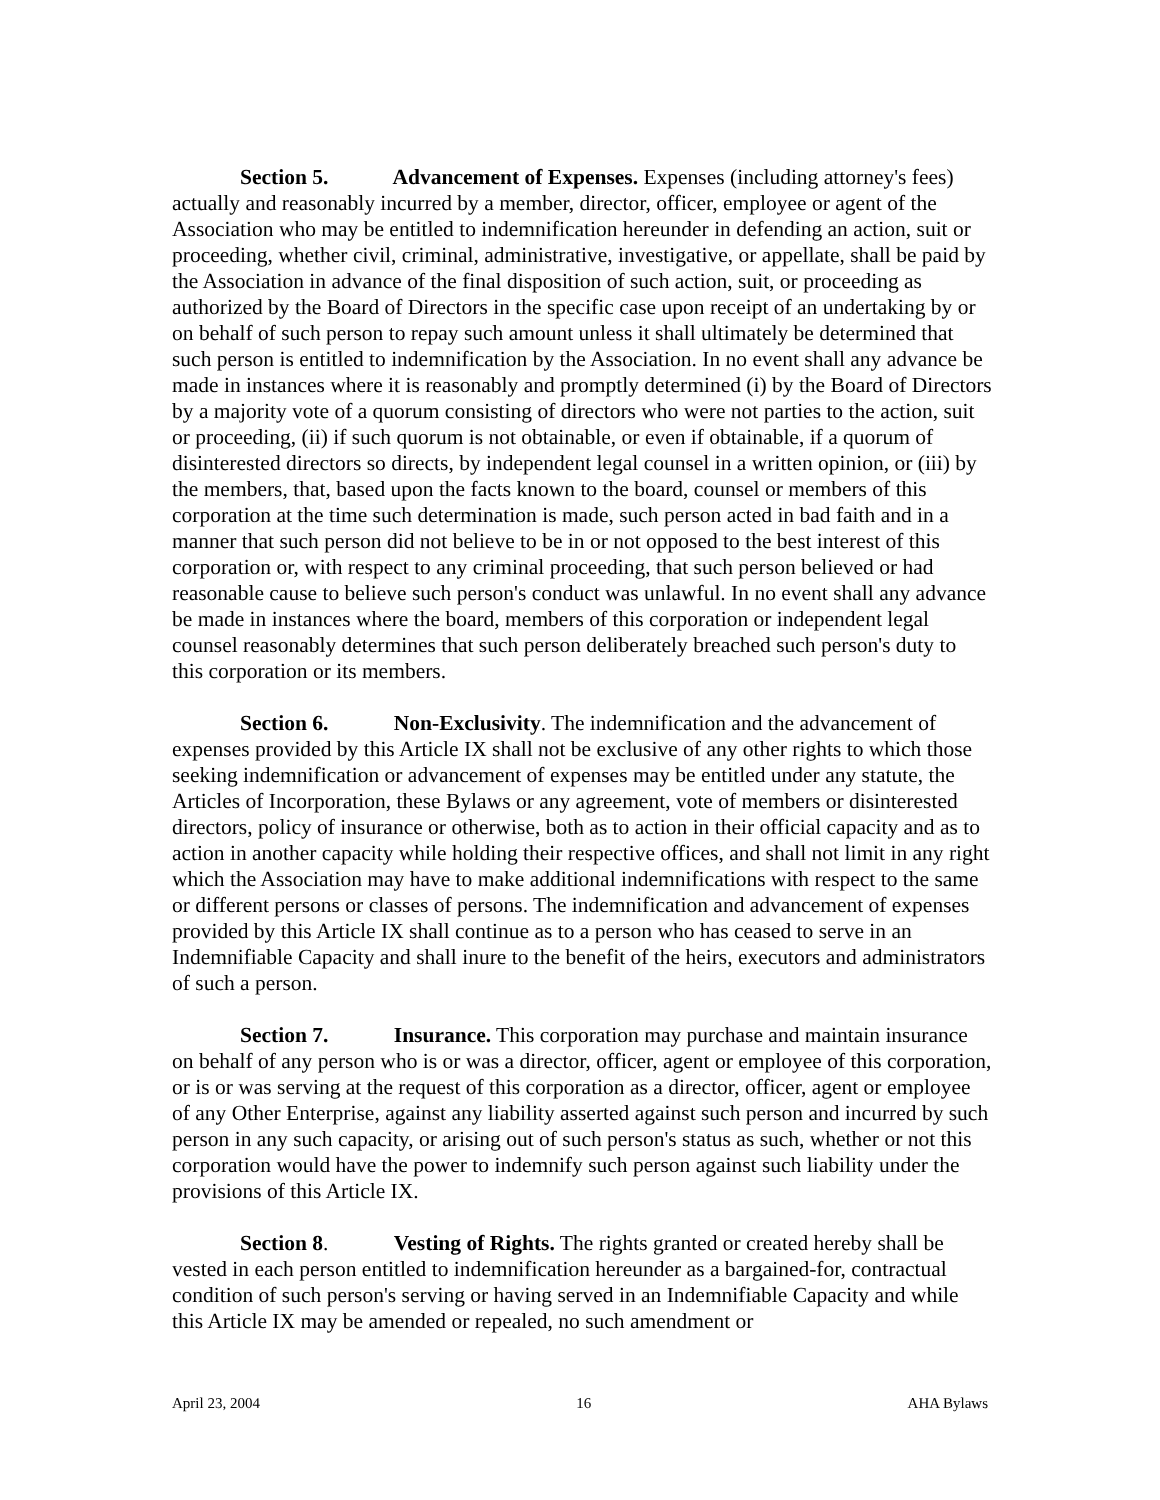Section 5. Advancement of Expenses. Expenses (including attorney's fees) actually and reasonably incurred by a member, director, officer, employee or agent of the Association who may be entitled to indemnification hereunder in defending an action, suit or proceeding, whether civil, criminal, administrative, investigative, or appellate, shall be paid by the Association in advance of the final disposition of such action, suit, or proceeding as authorized by the Board of Directors in the specific case upon receipt of an undertaking by or on behalf of such person to repay such amount unless it shall ultimately be determined that such person is entitled to indemnification by the Association. In no event shall any advance be made in instances where it is reasonably and promptly determined (i) by the Board of Directors by a majority vote of a quorum consisting of directors who were not parties to the action, suit or proceeding, (ii) if such quorum is not obtainable, or even if obtainable, if a quorum of disinterested directors so directs, by independent legal counsel in a written opinion, or (iii) by the members, that, based upon the facts known to the board, counsel or members of this corporation at the time such determination is made, such person acted in bad faith and in a manner that such person did not believe to be in or not opposed to the best interest of this corporation or, with respect to any criminal proceeding, that such person believed or had reasonable cause to believe such person's conduct was unlawful. In no event shall any advance be made in instances where the board, members of this corporation or independent legal counsel reasonably determines that such person deliberately breached such person's duty to this corporation or its members.
Section 6. Non-Exclusivity. The indemnification and the advancement of expenses provided by this Article IX shall not be exclusive of any other rights to which those seeking indemnification or advancement of expenses may be entitled under any statute, the Articles of Incorporation, these Bylaws or any agreement, vote of members or disinterested directors, policy of insurance or otherwise, both as to action in their official capacity and as to action in another capacity while holding their respective offices, and shall not limit in any right which the Association may have to make additional indemnifications with respect to the same or different persons or classes of persons. The indemnification and advancement of expenses provided by this Article IX shall continue as to a person who has ceased to serve in an Indemnifiable Capacity and shall inure to the benefit of the heirs, executors and administrators of such a person.
Section 7. Insurance. This corporation may purchase and maintain insurance on behalf of any person who is or was a director, officer, agent or employee of this corporation, or is or was serving at the request of this corporation as a director, officer, agent or employee of any Other Enterprise, against any liability asserted against such person and incurred by such person in any such capacity, or arising out of such person's status as such, whether or not this corporation would have the power to indemnify such person against such liability under the provisions of this Article IX.
Section 8. Vesting of Rights. The rights granted or created hereby shall be vested in each person entitled to indemnification hereunder as a bargained-for, contractual condition of such person's serving or having served in an Indemnifiable Capacity and while this Article IX may be amended or repealed, no such amendment or
April 23, 2004 16 AHA Bylaws